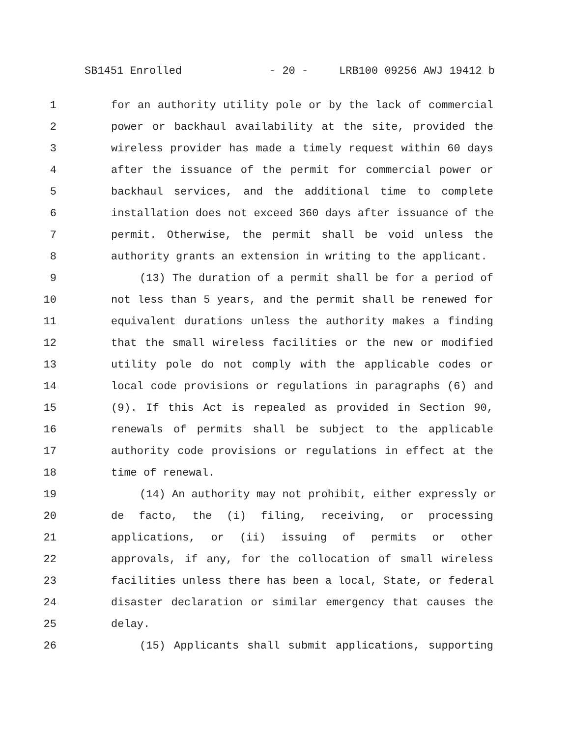SB1451 Enrolled - 20 - LRB100 09256 AWJ 19412 b
1 for an authority utility pole or by the lack of commercial
2 power or backhaul availability at the site, provided the
3 wireless provider has made a timely request within 60 days
4 after the issuance of the permit for commercial power or
5 backhaul services, and the additional time to complete
6 installation does not exceed 360 days after issuance of the
7 permit. Otherwise, the permit shall be void unless the
8 authority grants an extension in writing to the applicant.
9 (13) The duration of a permit shall be for a period of
10 not less than 5 years, and the permit shall be renewed for
11 equivalent durations unless the authority makes a finding
12 that the small wireless facilities or the new or modified
13 utility pole do not comply with the applicable codes or
14 local code provisions or regulations in paragraphs (6) and
15 (9). If this Act is repealed as provided in Section 90,
16 renewals of permits shall be subject to the applicable
17 authority code provisions or regulations in effect at the
18 time of renewal.
19 (14) An authority may not prohibit, either expressly or
20 de facto, the (i) filing, receiving, or processing
21 applications, or (ii) issuing of permits or other
22 approvals, if any, for the collocation of small wireless
23 facilities unless there has been a local, State, or federal
24 disaster declaration or similar emergency that causes the
25 delay.
26 (15) Applicants shall submit applications, supporting